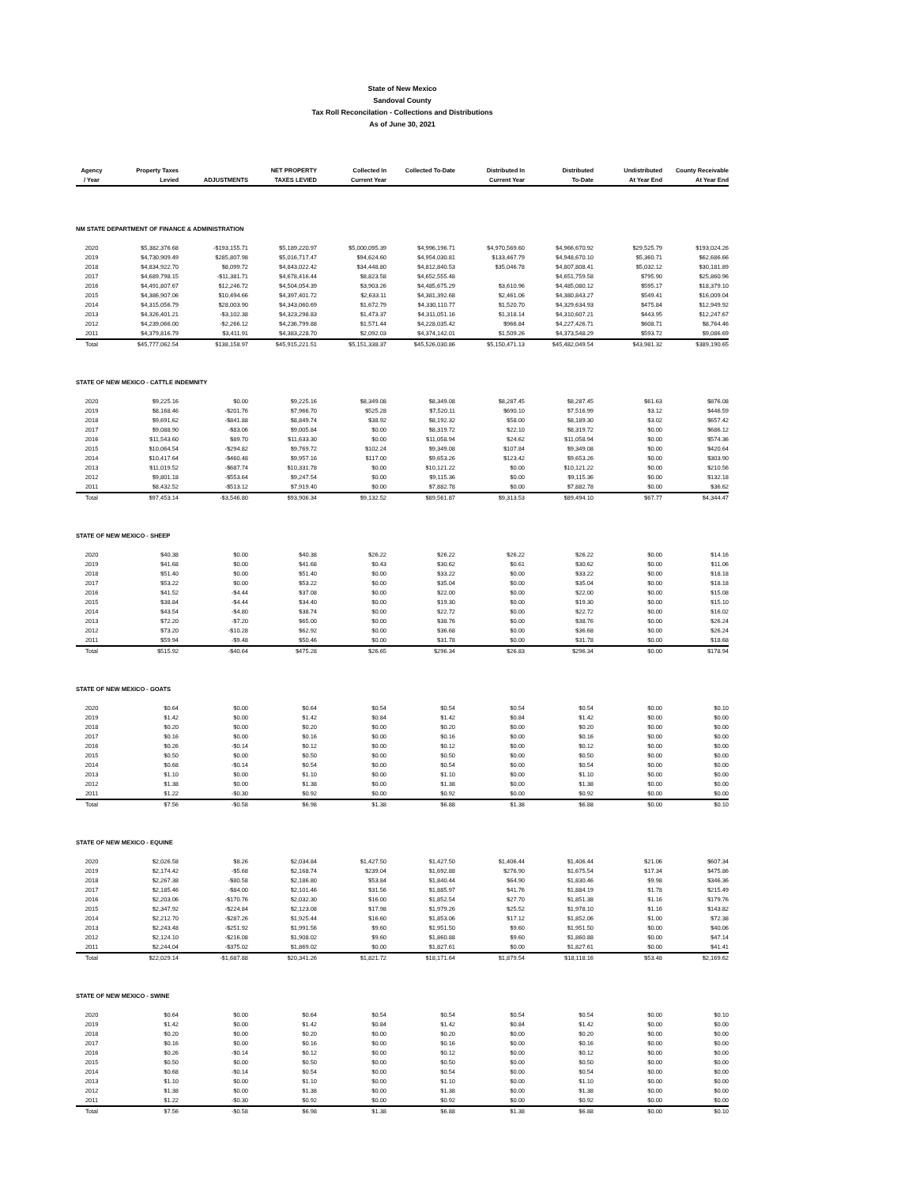State of New Mexico
Sandoval County
Tax Roll Reconcilation - Collections and Distributions
As of June 30, 2021
| Agency | Property Taxes | | NET PROPERTY | Collected In | Collected To-Date | Distributed In | Distributed | Undistributed | County Receivable |
| --- | --- | --- | --- | --- | --- | --- | --- | --- | --- |
| / Year | Levied | ADJUSTMENTS | TAXES LEVIED | Current Year | | Current Year | To-Date | At Year End | At Year End |
| NM STATE DEPARTMENT OF FINANCE & ADMINISTRATION | | | | | | | | | |
| 2020 | $5,382,376.68 | -$193,155.71 | $5,189,220.97 | $5,000,095.39 | $4,996,196.71 | $4,970,569.60 | $4,966,670.92 | $29,525.79 | $193,024.26 |
| 2019 | $4,730,909.49 | $285,807.98 | $5,016,717.47 | $94,624.60 | $4,954,030.81 | $133,467.79 | $4,948,670.10 | $5,360.71 | $62,686.66 |
| 2018 | $4,834,922.70 | $8,099.72 | $4,843,022.42 | $34,448.80 | $4,812,840.53 | $35,046.78 | $4,807,808.41 | $5,032.12 | $30,181.89 |
| 2017 | $4,689,798.15 | -$11,381.71 | $4,678,416.44 | $8,823.58 | $4,652,555.48 | | $4,651,759.58 | $795.90 | $25,860.96 |
| 2016 | $4,491,807.67 | $12,246.72 | $4,504,054.39 | $3,903.26 | $4,485,675.29 | $3,610.96 | $4,485,080.12 | $595.17 | $18,379.10 |
| 2015 | $4,386,907.06 | $10,494.66 | $4,397,401.72 | $2,633.11 | $4,381,392.68 | $2,461.06 | $4,380,843.27 | $549.41 | $16,009.04 |
| 2014 | $4,315,056.79 | $28,003.90 | $4,343,060.69 | $1,672.79 | $4,330,110.77 | $1,520.70 | $4,329,634.93 | $475.84 | $12,949.92 |
| 2013 | $4,326,401.21 | -$3,102.38 | $4,323,298.83 | $1,473.37 | $4,311,051.16 | $1,318.14 | $4,310,607.21 | $443.95 | $12,247.67 |
| 2012 | $4,239,066.00 | -$2,266.12 | $4,236,799.88 | $1,571.44 | $4,228,035.42 | $966.84 | $4,227,426.71 | $608.71 | $8,764.46 |
| 2011 | $4,379,816.79 | $3,411.91 | $4,383,228.70 | $2,092.03 | $4,374,142.01 | $1,509.26 | $4,373,548.29 | $593.72 | $9,086.69 |
| Total | $45,777,062.54 | $138,158.97 | $45,915,221.51 | $5,151,338.37 | $45,526,030.86 | $5,150,471.13 | $45,482,049.54 | $43,981.32 | $389,190.65 |
| STATE OF NEW MEXICO - CATTLE INDEMNITY | | | | | | | | | |
| 2020 | $9,225.16 | $0.00 | $9,225.16 | $8,349.08 | $8,349.08 | $8,287.45 | $8,287.45 | $61.63 | $876.08 |
| 2019 | $8,168.46 | -$201.76 | $7,966.70 | $525.28 | $7,520.11 | $690.10 | $7,516.99 | $3.12 | $446.59 |
| 2018 | $9,691.62 | -$841.88 | $8,849.74 | $38.92 | $8,192.32 | $58.00 | $8,189.30 | $3.02 | $657.42 |
| 2017 | $9,088.90 | -$83.06 | $9,005.84 | $0.00 | $8,319.72 | $22.10 | $8,319.72 | $0.00 | $686.12 |
| 2016 | $11,543.60 | $89.70 | $11,633.30 | $0.00 | $11,058.94 | $24.62 | $11,058.94 | $0.00 | $574.36 |
| 2015 | $10,064.54 | -$294.82 | $9,769.72 | $102.24 | $9,349.08 | $107.84 | $9,349.08 | $0.00 | $420.64 |
| 2014 | $10,417.64 | -$460.48 | $9,957.16 | $117.00 | $9,653.26 | $123.42 | $9,653.26 | $0.00 | $303.90 |
| 2013 | $11,019.52 | -$687.74 | $10,331.78 | $0.00 | $10,121.22 | $0.00 | $10,121.22 | $0.00 | $210.56 |
| 2012 | $9,801.18 | -$553.64 | $9,247.54 | $0.00 | $9,115.36 | $0.00 | $9,115.36 | $0.00 | $132.18 |
| 2011 | $8,432.52 | -$513.12 | $7,919.40 | $0.00 | $7,882.78 | $0.00 | $7,882.78 | $0.00 | $36.62 |
| Total | $97,453.14 | -$3,546.80 | $93,906.34 | $9,132.52 | $89,561.87 | $9,313.53 | $89,494.10 | $67.77 | $4,344.47 |
| STATE OF NEW MEXICO - SHEEP | | | | | | | | | |
| 2020 | $40.38 | $0.00 | $40.38 | $26.22 | $26.22 | $26.22 | $26.22 | $0.00 | $14.16 |
| 2019 | $41.68 | $0.00 | $41.68 | $0.43 | $30.62 | $0.61 | $30.62 | $0.00 | $11.06 |
| 2018 | $51.40 | $0.00 | $51.40 | $0.00 | $33.22 | $0.00 | $33.22 | $0.00 | $18.18 |
| 2017 | $53.22 | $0.00 | $53.22 | $0.00 | $35.04 | $0.00 | $35.04 | $0.00 | $18.18 |
| 2016 | $41.52 | -$4.44 | $37.08 | $0.00 | $22.00 | $0.00 | $22.00 | $0.00 | $15.08 |
| 2015 | $38.84 | -$4.44 | $34.40 | $0.00 | $19.30 | $0.00 | $19.30 | $0.00 | $15.10 |
| 2014 | $43.54 | -$4.80 | $38.74 | $0.00 | $22.72 | $0.00 | $22.72 | $0.00 | $16.02 |
| 2013 | $72.20 | -$7.20 | $65.00 | $0.00 | $38.76 | $0.00 | $38.76 | $0.00 | $26.24 |
| 2012 | $73.20 | -$10.28 | $62.92 | $0.00 | $36.68 | $0.00 | $36.68 | $0.00 | $26.24 |
| 2011 | $59.94 | -$9.48 | $50.46 | $0.00 | $31.78 | $0.00 | $31.78 | $0.00 | $18.68 |
| Total | $515.92 | -$40.64 | $475.28 | $26.65 | $296.34 | $26.83 | $296.34 | $0.00 | $178.94 |
| STATE OF NEW MEXICO - GOATS | | | | | | | | | |
| 2020 | $0.64 | $0.00 | $0.64 | $0.54 | $0.54 | $0.54 | $0.54 | $0.00 | $0.10 |
| 2019 | $1.42 | $0.00 | $1.42 | $0.84 | $1.42 | $0.84 | $1.42 | $0.00 | $0.00 |
| 2018 | $0.20 | $0.00 | $0.20 | $0.00 | $0.20 | $0.00 | $0.20 | $0.00 | $0.00 |
| 2017 | $0.16 | $0.00 | $0.16 | $0.00 | $0.16 | $0.00 | $0.16 | $0.00 | $0.00 |
| 2016 | $0.26 | -$0.14 | $0.12 | $0.00 | $0.12 | $0.00 | $0.12 | $0.00 | $0.00 |
| 2015 | $0.50 | $0.00 | $0.50 | $0.00 | $0.50 | $0.00 | $0.50 | $0.00 | $0.00 |
| 2014 | $0.68 | -$0.14 | $0.54 | $0.00 | $0.54 | $0.00 | $0.54 | $0.00 | $0.00 |
| 2013 | $1.10 | $0.00 | $1.10 | $0.00 | $1.10 | $0.00 | $1.10 | $0.00 | $0.00 |
| 2012 | $1.38 | $0.00 | $1.38 | $0.00 | $1.38 | $0.00 | $1.38 | $0.00 | $0.00 |
| 2011 | $1.22 | -$0.30 | $0.92 | $0.00 | $0.92 | $0.00 | $0.92 | $0.00 | $0.00 |
| Total | $7.56 | -$0.58 | $6.98 | $1.38 | $6.88 | $1.38 | $6.88 | $0.00 | $0.10 |
| STATE OF NEW MEXICO - EQUINE | | | | | | | | | |
| 2020 | $2,026.58 | $8.26 | $2,034.84 | $1,427.50 | $1,427.50 | $1,406.44 | $1,406.44 | $21.06 | $607.34 |
| 2019 | $2,174.42 | -$5.68 | $2,168.74 | $239.04 | $1,692.88 | $276.90 | $1,675.54 | $17.34 | $475.86 |
| 2018 | $2,267.38 | -$80.58 | $2,186.80 | $53.84 | $1,840.44 | $64.90 | $1,830.46 | $9.98 | $346.36 |
| 2017 | $2,185.46 | -$84.00 | $2,101.46 | $31.56 | $1,885.97 | $41.76 | $1,884.19 | $1.78 | $215.49 |
| 2016 | $2,203.06 | -$170.76 | $2,032.30 | $16.00 | $1,852.54 | $27.70 | $1,851.38 | $1.16 | $179.76 |
| 2015 | $2,347.92 | -$224.84 | $2,123.08 | $17.98 | $1,979.26 | $25.52 | $1,978.10 | $1.16 | $143.82 |
| 2014 | $2,212.70 | -$287.26 | $1,925.44 | $16.60 | $1,853.06 | $17.12 | $1,852.06 | $1.00 | $72.38 |
| 2013 | $2,243.48 | -$251.92 | $1,991.56 | $9.60 | $1,951.50 | $9.60 | $1,951.50 | $0.00 | $40.06 |
| 2012 | $2,124.10 | -$216.08 | $1,908.02 | $9.60 | $1,860.88 | $9.60 | $1,860.88 | $0.00 | $47.14 |
| 2011 | $2,244.04 | -$375.02 | $1,869.02 | $0.00 | $1,827.61 | $0.00 | $1,827.61 | $0.00 | $41.41 |
| Total | $22,029.14 | -$1,687.88 | $20,341.26 | $1,821.72 | $18,171.64 | $1,879.54 | $18,118.16 | $53.48 | $2,169.62 |
| STATE OF NEW MEXICO - SWINE | | | | | | | | | |
| 2020 | $0.64 | $0.00 | $0.64 | $0.54 | $0.54 | $0.54 | $0.54 | $0.00 | $0.10 |
| 2019 | $1.42 | $0.00 | $1.42 | $0.84 | $1.42 | $0.84 | $1.42 | $0.00 | $0.00 |
| 2018 | $0.20 | $0.00 | $0.20 | $0.00 | $0.20 | $0.00 | $0.20 | $0.00 | $0.00 |
| 2017 | $0.16 | $0.00 | $0.16 | $0.00 | $0.16 | $0.00 | $0.16 | $0.00 | $0.00 |
| 2016 | $0.26 | -$0.14 | $0.12 | $0.00 | $0.12 | $0.00 | $0.12 | $0.00 | $0.00 |
| 2015 | $0.50 | $0.00 | $0.50 | $0.00 | $0.50 | $0.00 | $0.50 | $0.00 | $0.00 |
| 2014 | $0.68 | -$0.14 | $0.54 | $0.00 | $0.54 | $0.00 | $0.54 | $0.00 | $0.00 |
| 2013 | $1.10 | $0.00 | $1.10 | $0.00 | $1.10 | $0.00 | $1.10 | $0.00 | $0.00 |
| 2012 | $1.38 | $0.00 | $1.38 | $0.00 | $1.38 | $0.00 | $1.38 | $0.00 | $0.00 |
| 2011 | $1.22 | -$0.30 | $0.92 | $0.00 | $0.92 | $0.00 | $0.92 | $0.00 | $0.00 |
| Total | $7.56 | -$0.58 | $6.98 | $1.38 | $6.88 | $1.38 | $6.88 | $0.00 | $0.10 |